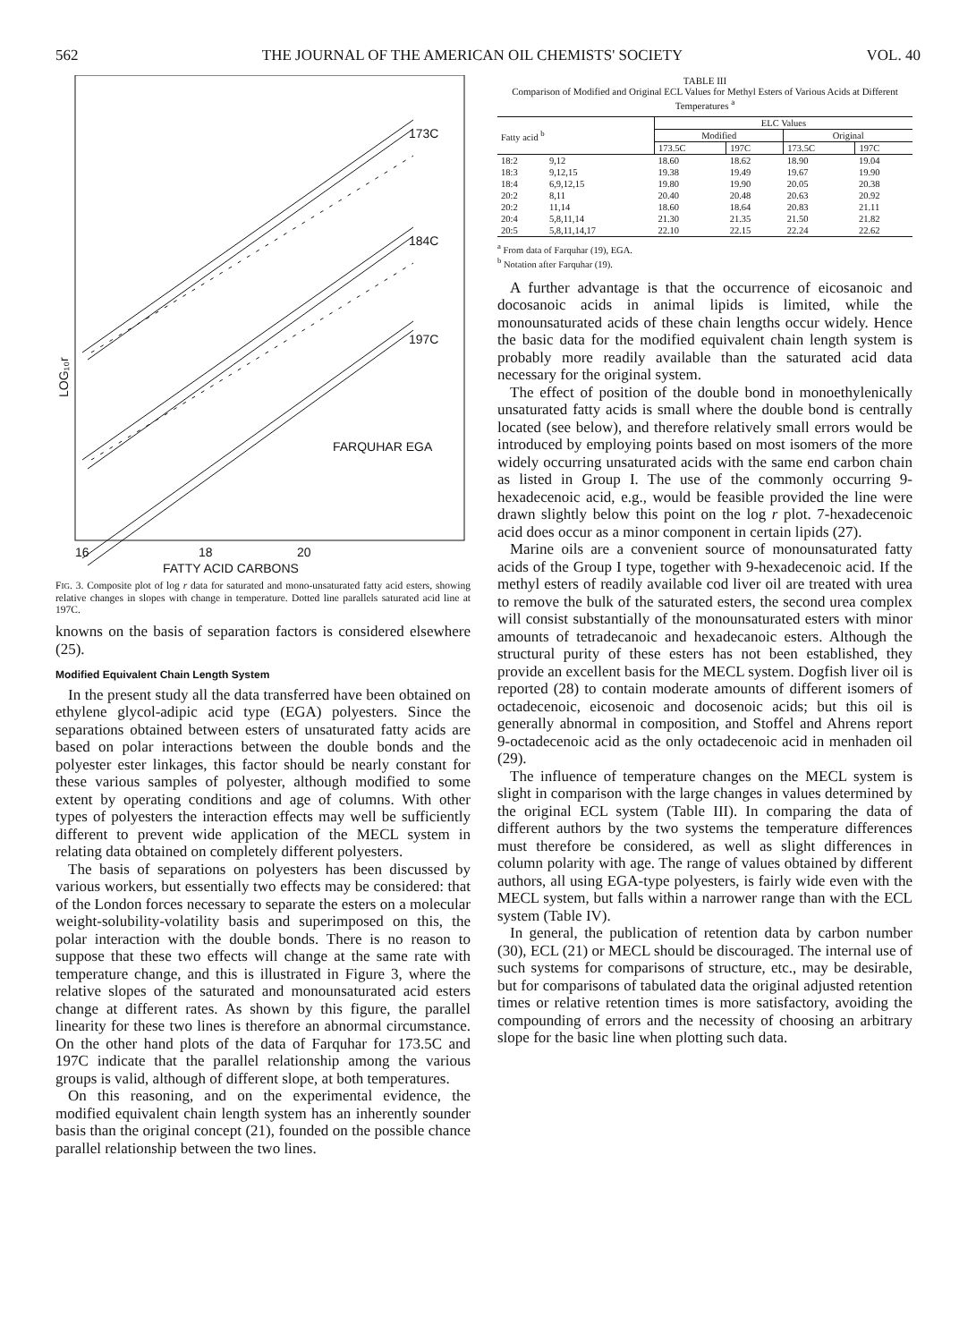562 THE JOURNAL OF THE AMERICAN OIL CHEMISTS' SOCIETY VOL. 40
173C
184C
197C
FARQUHAR EGA
LOG₁₀r
16
18
20
FATTY ACID CARBONS
FIG. 3. Composite plot of log r data for saturated and mono-unsaturated fatty acid esters, showing relative changes in slopes with change in temperature. Dotted line parallels saturated acid line at 197C.
knowns on the basis of separation factors is considered elsewhere (25).
Modified Equivalent Chain Length System
In the present study all the data transferred have been obtained on ethylene glycol-adipic acid type (EGA) polyesters. Since the separations obtained between esters of unsaturated fatty acids are based on polar interactions between the double bonds and the polyester ester linkages, this factor should be nearly constant for these various samples of polyester, although modified to some extent by operating conditions and age of columns. With other types of polyesters the interaction effects may well be sufficiently different to prevent wide application of the MECL system in relating data obtained on completely different polyesters.
The basis of separations on polyesters has been discussed by various workers, but essentially two effects may be considered: that of the London forces necessary to separate the esters on a molecular weight-solubility-volatility basis and superimposed on this, the polar interaction with the double bonds. There is no reason to suppose that these two effects will change at the same rate with temperature change, and this is illustrated in Figure 3, where the relative slopes of the saturated and monounsaturated acid esters change at different rates. As shown by this figure, the parallel linearity for these two lines is therefore an abnormal circumstance. On the other hand plots of the data of Farquhar for 173.5C and 197C indicate that the parallel relationship among the various groups is valid, although of different slope, at both temperatures.
On this reasoning, and on the experimental evidence, the modified equivalent chain length system has an inherently sounder basis than the original concept (21), founded on the possible chance parallel relationship between the two lines.
TABLE III
Comparison of Modified and Original ECL Values for Methyl Esters of Various Acids at Different Temperatures <sup>a</sup>
| Fatty acid <sup>b</sup> | | ELC Values | | | |
| --- | --- | --- | --- | --- | --- |
| | | Modified | | Original | |
| | | 173.5C | 197C | 173.5C | 197C |
| 18:2 | 9,12 | 18.60 | 18.62 | 18.90 | 19.04 |
| 18:3 | 9,12,15 | 19.38 | 19.49 | 19.67 | 19.90 |
| 18:4 | 6,9,12,15 | 19.80 | 19.90 | 20.05 | 20.38 |
| 20:2 | 8,11 | 20.40 | 20.48 | 20.63 | 20.92 |
| 20:2 | 11,14 | 18.60 | 18.64 | 20.83 | 21.11 |
| 20:4 | 5,8,11,14 | 21.30 | 21.35 | 21.50 | 21.82 |
| 20:5 | 5,8,11,14,17 | 22.10 | 22.15 | 22.24 | 22.62 |
<sup>a</sup> From data of Farquhar (19), EGA.
<sup>b</sup> Notation after Farquhar (19).
A further advantage is that the occurrence of eicosanoic and docosanoic acids in animal lipids is limited, while the monounsaturated acids of these chain lengths occur widely. Hence the basic data for the modified equivalent chain length system is probably more readily available than the saturated acid data necessary for the original system.
The effect of position of the double bond in monoethylenically unsaturated fatty acids is small where the double bond is centrally located (see below), and therefore relatively small errors would be introduced by employing points based on most isomers of the more widely occurring unsaturated acids with the same end carbon chain as listed in Group I. The use of the commonly occurring 9-hexadecenoic acid, e.g., would be feasible provided the line were drawn slightly below this point on the log r plot. 7-hexadecenoic acid does occur as a minor component in certain lipids (27).
Marine oils are a convenient source of monounsaturated fatty acids of the Group I type, together with 9-hexadecenoic acid. If the methyl esters of readily available cod liver oil are treated with urea to remove the bulk of the saturated esters, the second urea complex will consist substantially of the monounsaturated esters with minor amounts of tetradecanoic and hexadecanoic esters. Although the structural purity of these esters has not been established, they provide an excellent basis for the MECL system. Dogfish liver oil is reported (28) to contain moderate amounts of different isomers of octadecenoic, eicosenoic and docosenoic acids; but this oil is generally abnormal in composition, and Stoffel and Ahrens report 9-octadecenoic acid as the only octadecenoic acid in menhaden oil (29).
The influence of temperature changes on the MECL system is slight in comparison with the large changes in values determined by the original ECL system (Table III). In comparing the data of different authors by the two systems the temperature differences must therefore be considered, as well as slight differences in column polarity with age. The range of values obtained by different authors, all using EGA-type polyesters, is fairly wide even with the MECL system, but falls within a narrower range than with the ECL system (Table IV).
In general, the publication of retention data by carbon number (30), ECL (21) or MECL should be discouraged. The internal use of such systems for comparisons of structure, etc., may be desirable, but for comparisons of tabulated data the original adjusted retention times or relative retention times is more satisfactory, avoiding the compounding of errors and the necessity of choosing an arbitrary slope for the basic line when plotting such data.